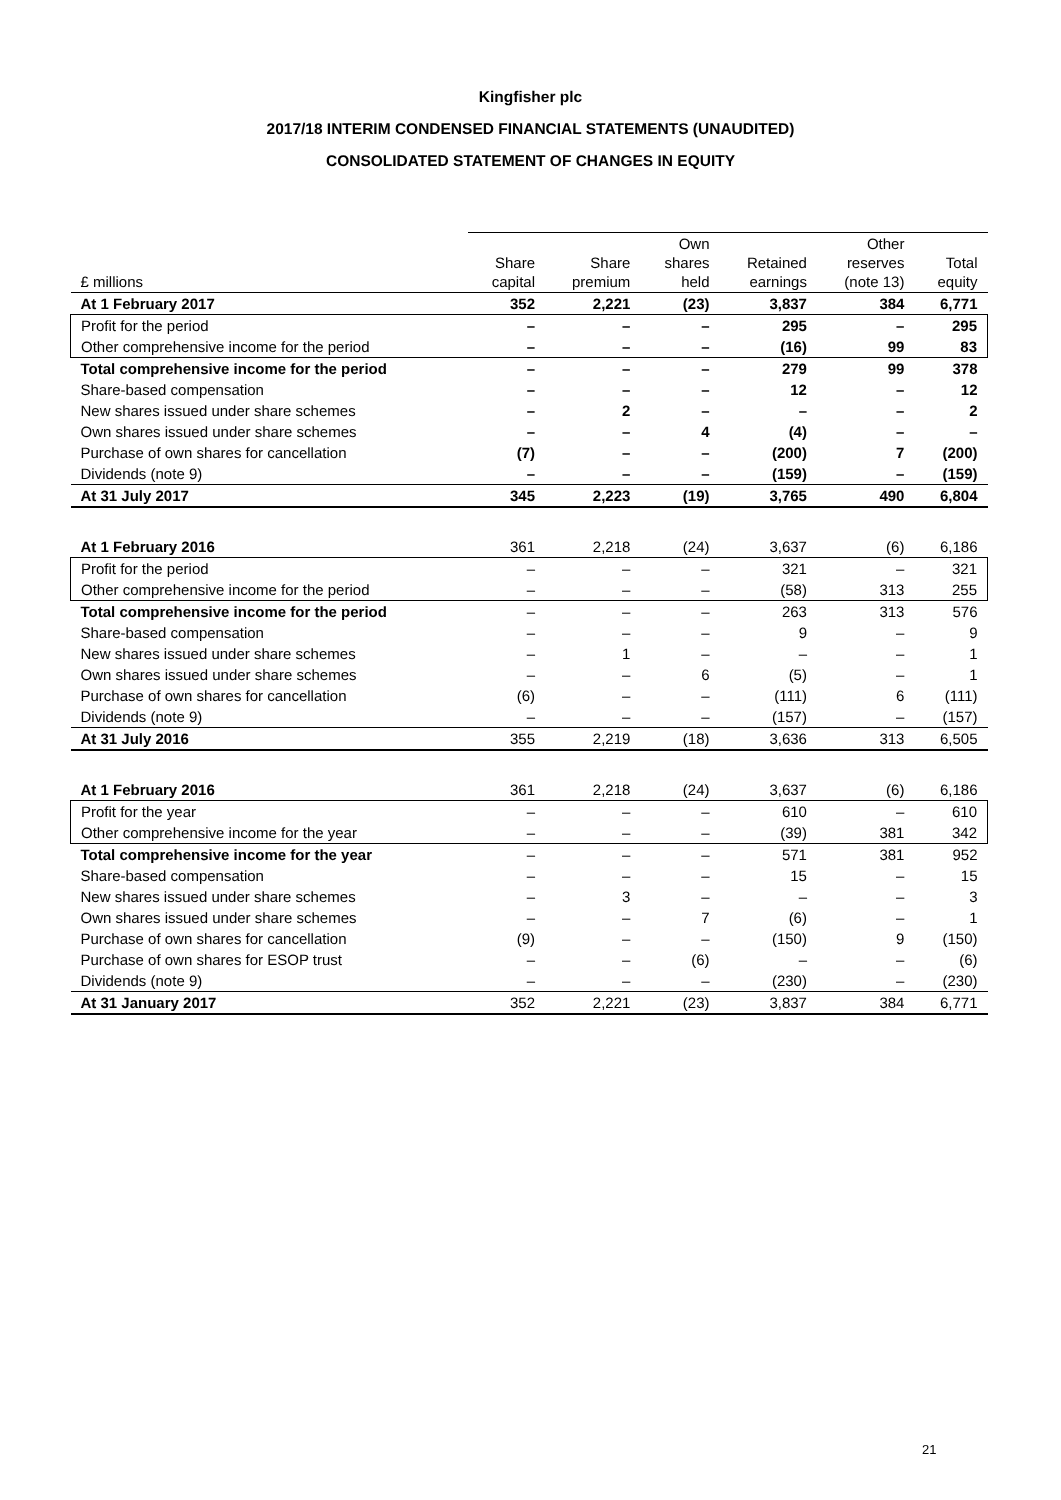Kingfisher plc
2017/18 INTERIM CONDENSED FINANCIAL STATEMENTS (UNAUDITED)
CONSOLIDATED STATEMENT OF CHANGES IN EQUITY
| £ millions | Share capital | Share premium | Own shares held | Retained earnings | Other reserves (note 13) | Total equity |
| --- | --- | --- | --- | --- | --- | --- |
| At 1 February 2017 | 352 | 2,221 | (23) | 3,837 | 384 | 6,771 |
| Profit for the period | – | – | – | 295 | – | 295 |
| Other comprehensive income for the period | – | – | – | (16) | 99 | 83 |
| Total comprehensive income for the period | – | – | – | 279 | 99 | 378 |
| Share-based compensation | – | – | – | 12 | – | 12 |
| New shares issued under share schemes | – | 2 | – | – | – | 2 |
| Own shares issued under share schemes | – | – | 4 | (4) | – | – |
| Purchase of own shares for cancellation | (7) | – | – | (200) | 7 | (200) |
| Dividends (note 9) | – | – | – | (159) | – | (159) |
| At 31 July 2017 | 345 | 2,223 | (19) | 3,765 | 490 | 6,804 |
| At 1 February 2016 | 361 | 2,218 | (24) | 3,637 | (6) | 6,186 |
| Profit for the period | – | – | – | 321 | – | 321 |
| Other comprehensive income for the period | – | – | – | (58) | 313 | 255 |
| Total comprehensive income for the period | – | – | – | 263 | 313 | 576 |
| Share-based compensation | – | – | – | 9 | – | 9 |
| New shares issued under share schemes | – | 1 | – | – | – | 1 |
| Own shares issued under share schemes | – | – | 6 | (5) | – | 1 |
| Purchase of own shares for cancellation | (6) | – | – | (111) | 6 | (111) |
| Dividends (note 9) | – | – | – | (157) | – | (157) |
| At 31 July 2016 | 355 | 2,219 | (18) | 3,636 | 313 | 6,505 |
| At 1 February 2016 | 361 | 2,218 | (24) | 3,637 | (6) | 6,186 |
| Profit for the year | – | – | – | 610 | – | 610 |
| Other comprehensive income for the year | – | – | – | (39) | 381 | 342 |
| Total comprehensive income for the year | – | – | – | 571 | 381 | 952 |
| Share-based compensation | – | – | – | 15 | – | 15 |
| New shares issued under share schemes | – | 3 | – | – | – | 3 |
| Own shares issued under share schemes | – | – | 7 | (6) | – | 1 |
| Purchase of own shares for cancellation | (9) | – | – | (150) | 9 | (150) |
| Purchase of own shares for ESOP trust | – | – | (6) | – | – | (6) |
| Dividends (note 9) | – | – | – | (230) | – | (230) |
| At 31 January 2017 | 352 | 2,221 | (23) | 3,837 | 384 | 6,771 |
21